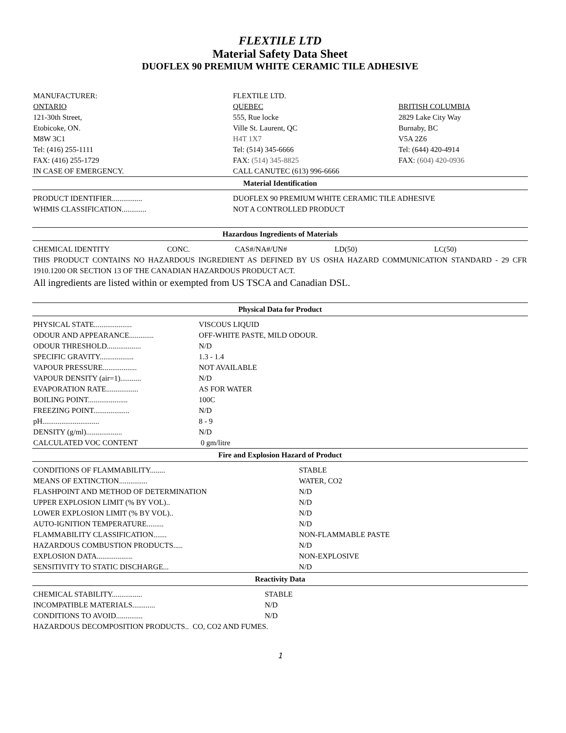FLEXTILE LTD
Material Safety Data Sheet
DUOFLEX 90 PREMIUM WHITE CERAMIC TILE ADHESIVE
| MANUFACTURER: | FLEXTILE LTD. | |
| ONTARIO | QUEBEC | BRITISH COLUMBIA |
| 121-30th Street, | 555, Rue locke | 2829 Lake City Way |
| Etobicoke, ON. | Ville St. Laurent, QC | Burnaby, BC |
| M8W 3C1 | H4T 1X7 | V5A 2Z6 |
| Tel: (416) 255-1111 | Tel: (514) 345-6666 | Tel: (644) 420-4914 |
| FAX: (416) 255-1729 | FAX: (514) 345-8825 | FAX: (604) 420-0936 |
| IN CASE OF EMERGENCY. | CALL CANUTEC (613) 996-6666 | |
Material Identification
| PRODUCT IDENTIFIER................ | DUOFLEX 90 PREMIUM WHITE CERAMIC TILE ADHESIVE |
| WHMIS CLASSIFICATION............. | NOT A CONTROLLED PRODUCT |
Hazardous Ingredients of Materials
| CHEMICAL IDENTITY | CONC. | CAS#/NA#/UN# | LD(50) | LC(50) |
THIS PRODUCT CONTAINS NO HAZARDOUS INGREDIENT AS DEFINED BY US OSHA HAZARD COMMUNICATION STANDARD - 29 CFR 1910.1200 OR SECTION 13 OF THE CANADIAN HAZARDOUS PRODUCT ACT.
All ingredients are listed within or exempted from US TSCA and Canadian DSL.
Physical Data for Product
| PHYSICAL STATE.................... | VISCOUS LIQUID |
| ODOUR AND APPEARANCE............. | OFF-WHITE PASTE, MILD ODOUR. |
| ODOUR THRESHOLD.................. | N/D |
| SPECIFIC GRAVITY.................. | 1.3 - 1.4 |
| VAPOUR PRESSURE.................. | NOT AVAILABLE |
| VAPOUR DENSITY (air=1)........... | N/D |
| EVAPORATION RATE................. | AS FOR WATER |
| BOILING POINT..................... | 100C |
| FREEZING POINT................... | N/D |
| pH.............................. | 8 - 9 |
| DENSITY (g/ml)................... | N/D |
| CALCULATED VOC CONTENT | 0 gm/litre |
Fire and Explosion Hazard of Product
| CONDITIONS OF FLAMMABILITY........ | STABLE |
| MEANS OF EXTINCTION............... | WATER, CO2 |
| FLASHPOINT AND METHOD OF DETERMINATION | N/D |
| UPPER EXPLOSION LIMIT (% BY VOL).. | N/D |
| LOWER EXPLOSION LIMIT (% BY VOL).. | N/D |
| AUTO-IGNITION TEMPERATURE......... | N/D |
| FLAMMABILITY CLASSIFICATION....... | NON-FLAMMABLE PASTE |
| HAZARDOUS COMBUSTION PRODUCTS..... | N/D |
| EXPLOSION DATA................... | NON-EXPLOSIVE |
| SENSITIVITY TO STATIC DISCHARGE... | N/D |
Reactivity Data
| CHEMICAL STABILITY................ | STABLE |
| INCOMPATIBLE MATERIALS............ | N/D |
| CONDITIONS TO AVOID.............. | N/D |
HAZARDOUS DECOMPOSITION PRODUCTS.. CO, CO2 AND FUMES.
1